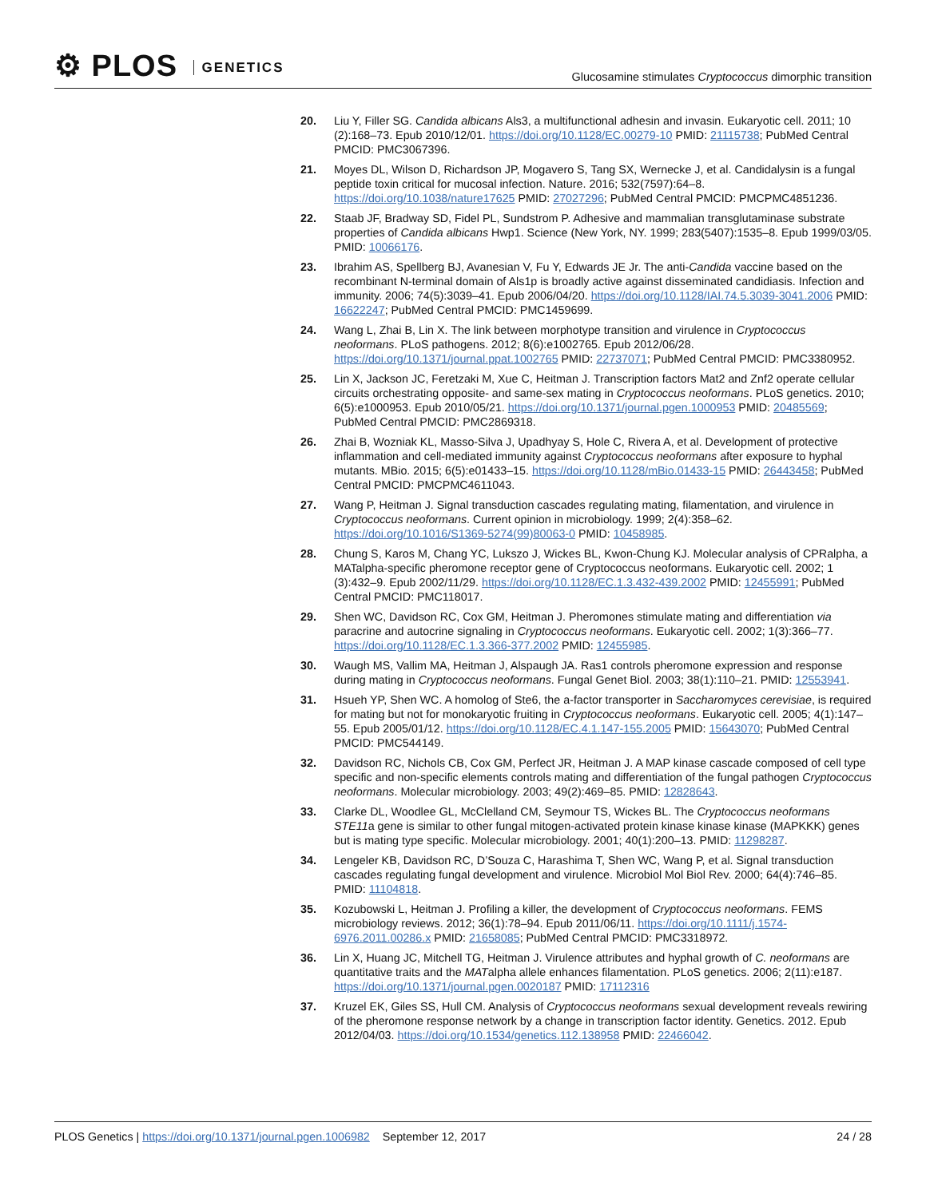⚙ PLOS GENETICS
Glucosamine stimulates Cryptococcus dimorphic transition
20. Liu Y, Filler SG. Candida albicans Als3, a multifunctional adhesin and invasin. Eukaryotic cell. 2011; 10 (2):168–73. Epub 2010/12/01. https://doi.org/10.1128/EC.00279-10 PMID: 21115738; PubMed Central PMCID: PMC3067396.
21. Moyes DL, Wilson D, Richardson JP, Mogavero S, Tang SX, Wernecke J, et al. Candidalysin is a fungal peptide toxin critical for mucosal infection. Nature. 2016; 532(7597):64–8. https://doi.org/10.1038/nature17625 PMID: 27027296; PubMed Central PMCID: PMCPMC4851236.
22. Staab JF, Bradway SD, Fidel PL, Sundstrom P. Adhesive and mammalian transglutaminase substrate properties of Candida albicans Hwp1. Science (New York, NY. 1999; 283(5407):1535–8. Epub 1999/03/05. PMID: 10066176.
23. Ibrahim AS, Spellberg BJ, Avanesian V, Fu Y, Edwards JE Jr. The anti-Candida vaccine based on the recombinant N-terminal domain of Als1p is broadly active against disseminated candidiasis. Infection and immunity. 2006; 74(5):3039–41. Epub 2006/04/20. https://doi.org/10.1128/IAI.74.5.3039-3041.2006 PMID: 16622247; PubMed Central PMCID: PMC1459699.
24. Wang L, Zhai B, Lin X. The link between morphotype transition and virulence in Cryptococcus neoformans. PLoS pathogens. 2012; 8(6):e1002765. Epub 2012/06/28. https://doi.org/10.1371/journal.ppat.1002765 PMID: 22737071; PubMed Central PMCID: PMC3380952.
25. Lin X, Jackson JC, Feretzaki M, Xue C, Heitman J. Transcription factors Mat2 and Znf2 operate cellular circuits orchestrating opposite- and same-sex mating in Cryptococcus neoformans. PLoS genetics. 2010; 6(5):e1000953. Epub 2010/05/21. https://doi.org/10.1371/journal.pgen.1000953 PMID: 20485569; PubMed Central PMCID: PMC2869318.
26. Zhai B, Wozniak KL, Masso-Silva J, Upadhyay S, Hole C, Rivera A, et al. Development of protective inflammation and cell-mediated immunity against Cryptococcus neoformans after exposure to hyphal mutants. MBio. 2015; 6(5):e01433–15. https://doi.org/10.1128/mBio.01433-15 PMID: 26443458; PubMed Central PMCID: PMCPMC4611043.
27. Wang P, Heitman J. Signal transduction cascades regulating mating, filamentation, and virulence in Cryptococcus neoformans. Current opinion in microbiology. 1999; 2(4):358–62. https://doi.org/10.1016/S1369-5274(99)80063-0 PMID: 10458985.
28. Chung S, Karos M, Chang YC, Lukszo J, Wickes BL, Kwon-Chung KJ. Molecular analysis of CPRalpha, a MATalpha-specific pheromone receptor gene of Cryptococcus neoformans. Eukaryotic cell. 2002; 1 (3):432–9. Epub 2002/11/29. https://doi.org/10.1128/EC.1.3.432-439.2002 PMID: 12455991; PubMed Central PMCID: PMC118017.
29. Shen WC, Davidson RC, Cox GM, Heitman J. Pheromones stimulate mating and differentiation via paracrine and autocrine signaling in Cryptococcus neoformans. Eukaryotic cell. 2002; 1(3):366–77. https://doi.org/10.1128/EC.1.3.366-377.2002 PMID: 12455985.
30. Waugh MS, Vallim MA, Heitman J, Alspaugh JA. Ras1 controls pheromone expression and response during mating in Cryptococcus neoformans. Fungal Genet Biol. 2003; 38(1):110–21. PMID: 12553941.
31. Hsueh YP, Shen WC. A homolog of Ste6, the a-factor transporter in Saccharomyces cerevisiae, is required for mating but not for monokaryotic fruiting in Cryptococcus neoformans. Eukaryotic cell. 2005; 4(1):147–55. Epub 2005/01/12. https://doi.org/10.1128/EC.4.1.147-155.2005 PMID: 15643070; PubMed Central PMCID: PMC544149.
32. Davidson RC, Nichols CB, Cox GM, Perfect JR, Heitman J. A MAP kinase cascade composed of cell type specific and non-specific elements controls mating and differentiation of the fungal pathogen Cryptococcus neoformans. Molecular microbiology. 2003; 49(2):469–85. PMID: 12828643.
33. Clarke DL, Woodlee GL, McClelland CM, Seymour TS, Wickes BL. The Cryptococcus neoformans STE11a gene is similar to other fungal mitogen-activated protein kinase kinase kinase (MAPKKK) genes but is mating type specific. Molecular microbiology. 2001; 40(1):200–13. PMID: 11298287.
34. Lengeler KB, Davidson RC, D’Souza C, Harashima T, Shen WC, Wang P, et al. Signal transduction cascades regulating fungal development and virulence. Microbiol Mol Biol Rev. 2000; 64(4):746–85. PMID: 11104818.
35. Kozubowski L, Heitman J. Profiling a killer, the development of Cryptococcus neoformans. FEMS microbiology reviews. 2012; 36(1):78–94. Epub 2011/06/11. https://doi.org/10.1111/j.1574-6976.2011.00286.x PMID: 21658085; PubMed Central PMCID: PMC3318972.
36. Lin X, Huang JC, Mitchell TG, Heitman J. Virulence attributes and hyphal growth of C. neoformans are quantitative traits and the MATalpha allele enhances filamentation. PLoS genetics. 2006; 2(11):e187. https://doi.org/10.1371/journal.pgen.0020187 PMID: 17112316
37. Kruzel EK, Giles SS, Hull CM. Analysis of Cryptococcus neoformans sexual development reveals rewiring of the pheromone response network by a change in transcription factor identity. Genetics. 2012. Epub 2012/04/03. https://doi.org/10.1534/genetics.112.138958 PMID: 22466042.
PLOS Genetics | https://doi.org/10.1371/journal.pgen.1006982 September 12, 2017
24 / 28